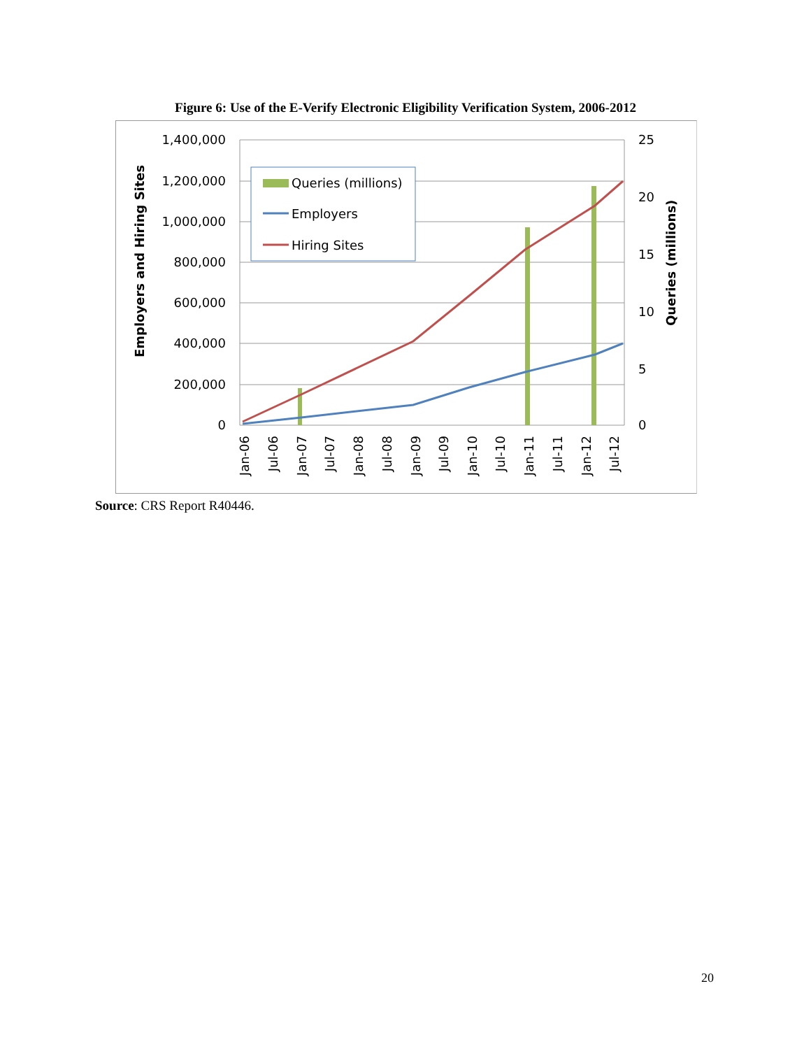Figure 6: Use of the E-Verify Electronic Eligibility Verification System, 2006-2012
Queries (millions)
Employers
Hiring Sites
1,400,000
1,200,000
1,000,000
800,000
600,000
400,000
200,000
0
25
20
15
10
5
0
Employers and Hiring Sites
Queries (millions)
Jan-06
Jul-06
Jan-07
Jul-07
Jan-08
Jul-08
Jan-09
Jul-09
Jan-10
Jul-10
Jan-11
Jul-11
Jan-12
Jul-12
Source: CRS Report R40446.
20